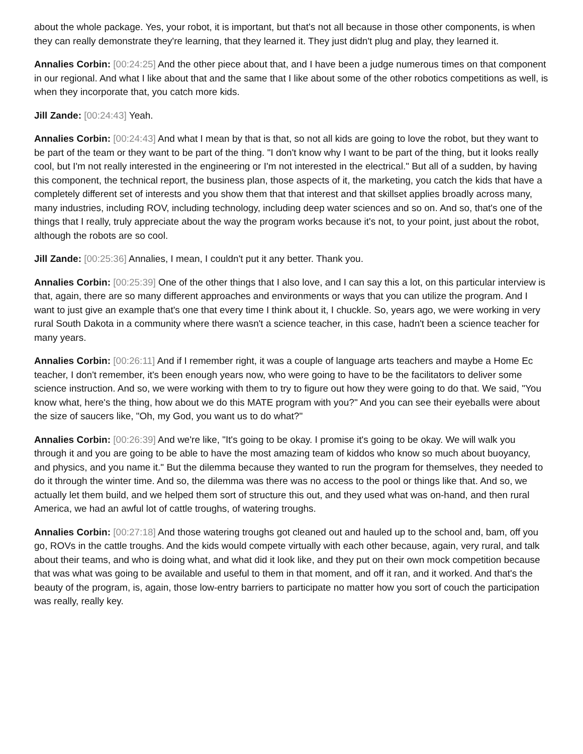about the whole package. Yes, your robot, it is important, but that's not all because in those other components, is when they can really demonstrate they're learning, that they learned it. They just didn't plug and play, they learned it.
Annalies Corbin: [00:24:25] And the other piece about that, and I have been a judge numerous times on that component in our regional. And what I like about that and the same that I like about some of the other robotics competitions as well, is when they incorporate that, you catch more kids.
Jill Zande: [00:24:43] Yeah.
Annalies Corbin: [00:24:43] And what I mean by that is that, so not all kids are going to love the robot, but they want to be part of the team or they want to be part of the thing. "I don't know why I want to be part of the thing, but it looks really cool, but I'm not really interested in the engineering or I'm not interested in the electrical." But all of a sudden, by having this component, the technical report, the business plan, those aspects of it, the marketing, you catch the kids that have a completely different set of interests and you show them that that interest and that skillset applies broadly across many, many industries, including ROV, including technology, including deep water sciences and so on. And so, that's one of the things that I really, truly appreciate about the way the program works because it's not, to your point, just about the robot, although the robots are so cool.
Jill Zande: [00:25:36] Annalies, I mean, I couldn't put it any better. Thank you.
Annalies Corbin: [00:25:39] One of the other things that I also love, and I can say this a lot, on this particular interview is that, again, there are so many different approaches and environments or ways that you can utilize the program. And I want to just give an example that's one that every time I think about it, I chuckle. So, years ago, we were working in very rural South Dakota in a community where there wasn't a science teacher, in this case, hadn't been a science teacher for many years.
Annalies Corbin: [00:26:11] And if I remember right, it was a couple of language arts teachers and maybe a Home Ec teacher, I don't remember, it's been enough years now, who were going to have to be the facilitators to deliver some science instruction. And so, we were working with them to try to figure out how they were going to do that. We said, "You know what, here's the thing, how about we do this MATE program with you?" And you can see their eyeballs were about the size of saucers like, "Oh, my God, you want us to do what?"
Annalies Corbin: [00:26:39] And we're like, "It's going to be okay. I promise it's going to be okay. We will walk you through it and you are going to be able to have the most amazing team of kiddos who know so much about buoyancy, and physics, and you name it." But the dilemma because they wanted to run the program for themselves, they needed to do it through the winter time. And so, the dilemma was there was no access to the pool or things like that. And so, we actually let them build, and we helped them sort of structure this out, and they used what was on-hand, and then rural America, we had an awful lot of cattle troughs, of watering troughs.
Annalies Corbin: [00:27:18] And those watering troughs got cleaned out and hauled up to the school and, bam, off you go, ROVs in the cattle troughs. And the kids would compete virtually with each other because, again, very rural, and talk about their teams, and who is doing what, and what did it look like, and they put on their own mock competition because that was what was going to be available and useful to them in that moment, and off it ran, and it worked. And that's the beauty of the program, is, again, those low-entry barriers to participate no matter how you sort of couch the participation was really, really key.